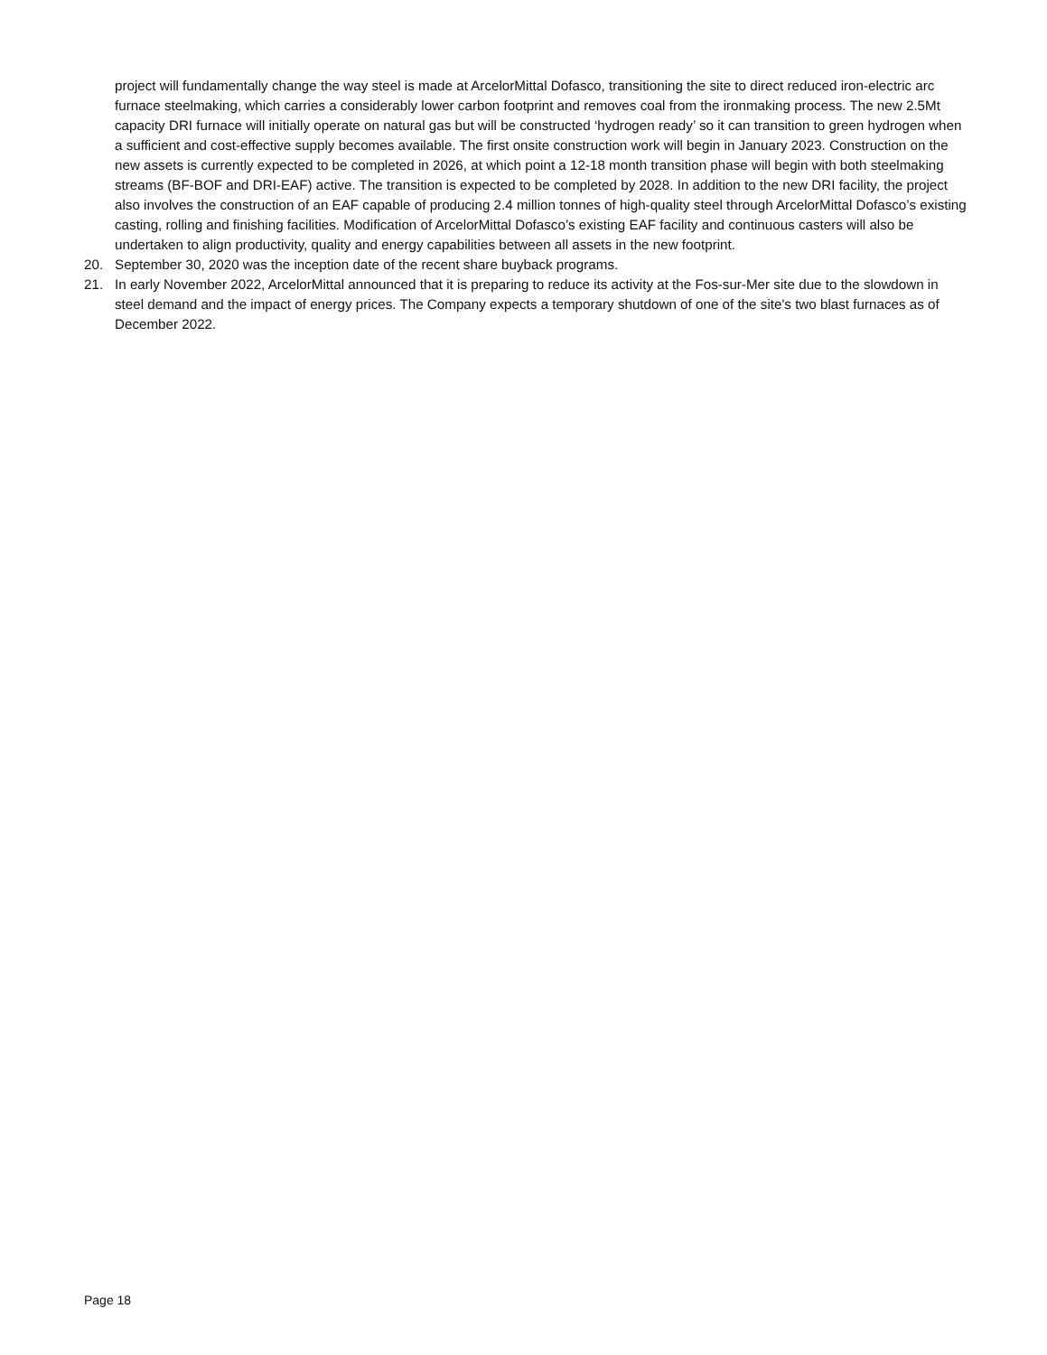project will fundamentally change the way steel is made at ArcelorMittal Dofasco, transitioning the site to direct reduced iron-electric arc furnace steelmaking, which carries a considerably lower carbon footprint and removes coal from the ironmaking process. The new 2.5Mt capacity DRI furnace will initially operate on natural gas but will be constructed ‘hydrogen ready’ so it can transition to green hydrogen when a sufficient and cost-effective supply becomes available. The first onsite construction work will begin in January 2023. Construction on the new assets is currently expected to be completed in 2026, at which point a 12-18 month transition phase will begin with both steelmaking streams (BF-BOF and DRI-EAF) active. The transition is expected to be completed by 2028. In addition to the new DRI facility, the project also involves the construction of an EAF capable of producing 2.4 million tonnes of high-quality steel through ArcelorMittal Dofasco’s existing casting, rolling and finishing facilities. Modification of ArcelorMittal Dofasco’s existing EAF facility and continuous casters will also be undertaken to align productivity, quality and energy capabilities between all assets in the new footprint.
20. September 30, 2020 was the inception date of the recent share buyback programs.
21. In early November 2022, ArcelorMittal announced that it is preparing to reduce its activity at the Fos-sur-Mer site due to the slowdown in steel demand and the impact of energy prices. The Company expects a temporary shutdown of one of the site's two blast furnaces as of December 2022.
Page 18